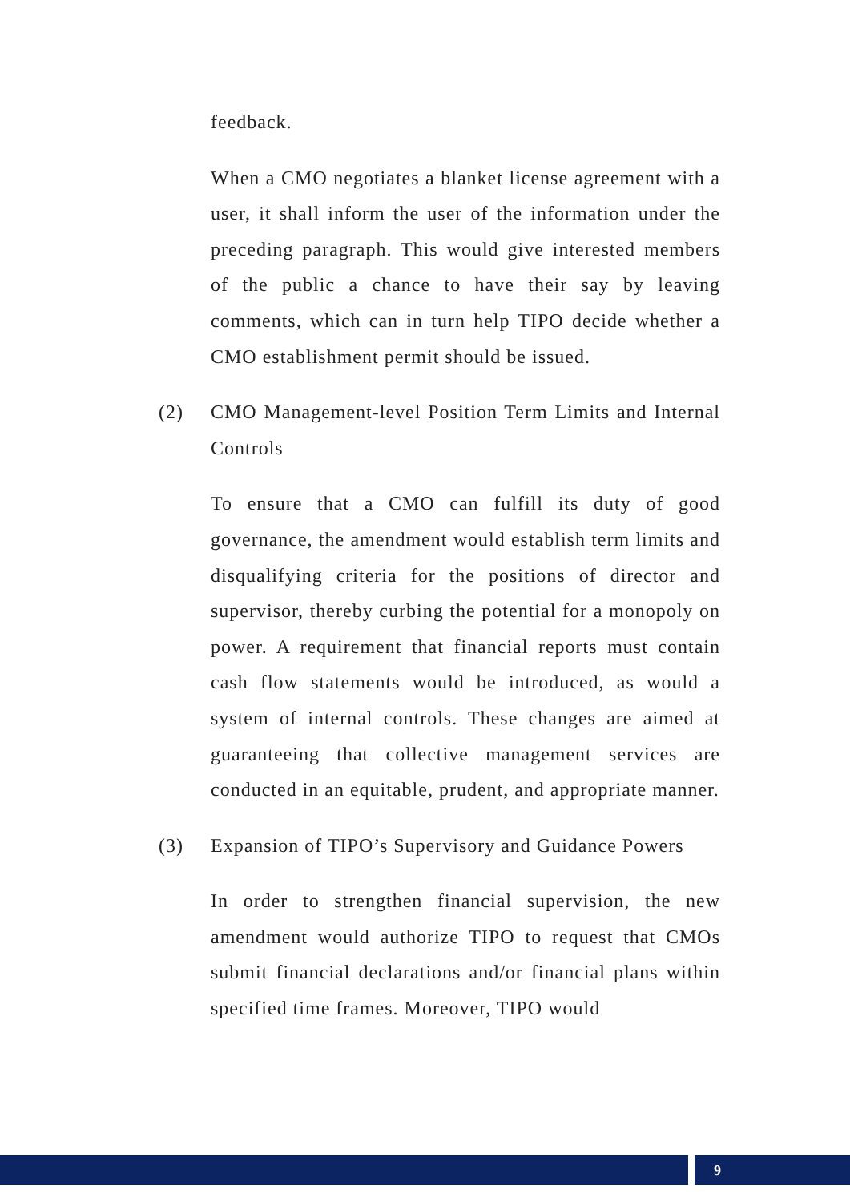feedback.
When a CMO negotiates a blanket license agreement with a user, it shall inform the user of the information under the preceding paragraph. This would give interested members of the public a chance to have their say by leaving comments, which can in turn help TIPO decide whether a CMO establishment permit should be issued.
(2) CMO Management-level Position Term Limits and Internal Controls
To ensure that a CMO can fulfill its duty of good governance, the amendment would establish term limits and disqualifying criteria for the positions of director and supervisor, thereby curbing the potential for a monopoly on power. A requirement that financial reports must contain cash flow statements would be introduced, as would a system of internal controls. These changes are aimed at guaranteeing that collective management services are conducted in an equitable, prudent, and appropriate manner.
(3) Expansion of TIPO’s Supervisory and Guidance Powers
In order to strengthen financial supervision, the new amendment would authorize TIPO to request that CMOs submit financial declarations and/or financial plans within specified time frames. Moreover, TIPO would
9